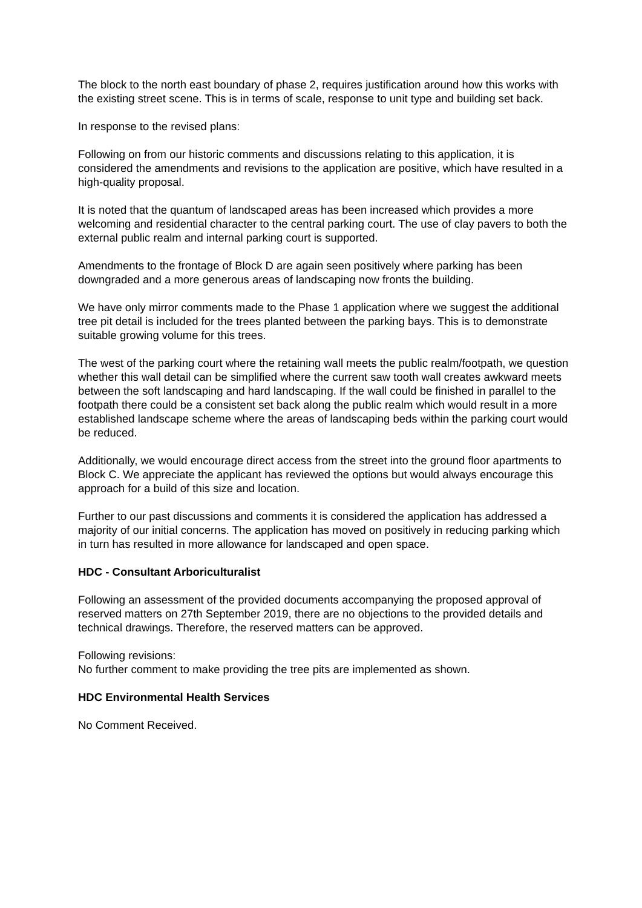The block to the north east boundary of phase 2, requires justification around how this works with the existing street scene. This is in terms of scale, response to unit type and building set back.
In response to the revised plans:
Following on from our historic comments and discussions relating to this application, it is considered the amendments and revisions to the application are positive, which have resulted in a high-quality proposal.
It is noted that the quantum of landscaped areas has been increased which provides a more welcoming and residential character to the central parking court. The use of clay pavers to both the external public realm and internal parking court is supported.
Amendments to the frontage of Block D are again seen positively where parking has been downgraded and a more generous areas of landscaping now fronts the building.
We have only mirror comments made to the Phase 1 application where we suggest the additional tree pit detail is included for the trees planted between the parking bays. This is to demonstrate suitable growing volume for this trees.
The west of the parking court where the retaining wall meets the public realm/footpath, we question whether this wall detail can be simplified where the current saw tooth wall creates awkward meets between the soft landscaping and hard landscaping. If the wall could be finished in parallel to the footpath there could be a consistent set back along the public realm which would result in a more established landscape scheme where the areas of landscaping beds within the parking court would be reduced.
Additionally, we would encourage direct access from the street into the ground floor apartments to Block C. We appreciate the applicant has reviewed the options but would always encourage this approach for a build of this size and location.
Further to our past discussions and comments it is considered the application has addressed a majority of our initial concerns. The application has moved on positively in reducing parking which in turn has resulted in more allowance for landscaped and open space.
HDC - Consultant Arboriculturalist
Following an assessment of the provided documents accompanying the proposed approval of reserved matters on 27th September 2019, there are no objections to the provided details and technical drawings. Therefore, the reserved matters can be approved.
Following revisions:
No further comment to make providing the tree pits are implemented as shown.
HDC Environmental Health Services
No Comment Received.